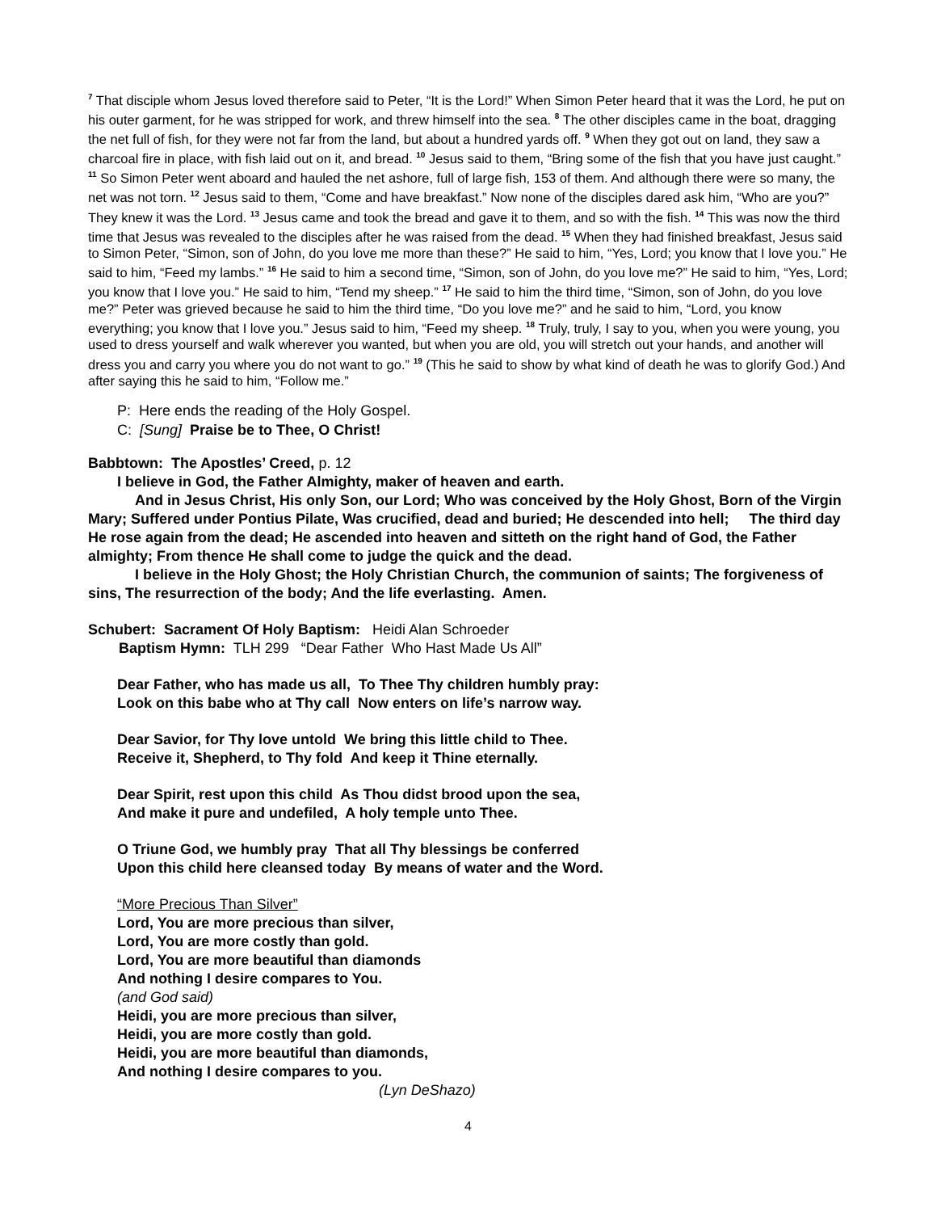<sup>7</sup> That disciple whom Jesus loved therefore said to Peter, “It is the Lord!” When Simon Peter heard that it was the Lord, he put on his outer garment, for he was stripped for work, and threw himself into the sea. <sup>8</sup> The other disciples came in the boat, dragging the net full of fish, for they were not far from the land, but about a hundred yards off. <sup>9</sup> When they got out on land, they saw a charcoal fire in place, with fish laid out on it, and bread. <sup>10</sup> Jesus said to them, “Bring some of the fish that you have just caught.” <sup>11</sup> So Simon Peter went aboard and hauled the net ashore, full of large fish, 153 of them. And although there were so many, the net was not torn. <sup>12</sup> Jesus said to them, “Come and have breakfast.” Now none of the disciples dared ask him, “Who are you?” They knew it was the Lord. <sup>13</sup> Jesus came and took the bread and gave it to them, and so with the fish. <sup>14</sup> This was now the third time that Jesus was revealed to the disciples after he was raised from the dead. <sup>15</sup> When they had finished breakfast, Jesus said to Simon Peter, “Simon, son of John, do you love me more than these?” He said to him, “Yes, Lord; you know that I love you.” He said to him, “Feed my lambs.” <sup>16</sup> He said to him a second time, “Simon, son of John, do you love me?” He said to him, “Yes, Lord; you know that I love you.” He said to him, “Tend my sheep.” <sup>17</sup> He said to him the third time, “Simon, son of John, do you love me?” Peter was grieved because he said to him the third time, “Do you love me?” and he said to him, “Lord, you know everything; you know that I love you.” Jesus said to him, “Feed my sheep. <sup>18</sup> Truly, truly, I say to you, when you were young, you used to dress yourself and walk wherever you wanted, but when you are old, you will stretch out your hands, and another will dress you and carry you where you do not want to go.” <sup>19</sup> (This he said to show by what kind of death he was to glorify God.) And after saying this he said to him, “Follow me.”
P: Here ends the reading of the Holy Gospel.
C: [Sung] Praise be to Thee, O Christ!
Babbtown: The Apostles’ Creed, p. 12
I believe in God, the Father Almighty, maker of heaven and earth.
And in Jesus Christ, His only Son, our Lord; Who was conceived by the Holy Ghost, Born of the Virgin Mary; Suffered under Pontius Pilate, Was crucified, dead and buried; He descended into hell; The third day He rose again from the dead; He ascended into heaven and sitteth on the right hand of God, the Father almighty; From thence He shall come to judge the quick and the dead.
I believe in the Holy Ghost; the Holy Christian Church, the communion of saints; The forgiveness of sins, The resurrection of the body; And the life everlasting. Amen.
Schubert: Sacrament Of Holy Baptism: Heidi Alan Schroeder
Baptism Hymn: TLH 299 “Dear Father Who Hast Made Us All”
Dear Father, who has made us all, To Thee Thy children humbly pray:
Look on this babe who at Thy call Now enters on life’s narrow way.
Dear Savior, for Thy love untold We bring this little child to Thee.
Receive it, Shepherd, to Thy fold And keep it Thine eternally.
Dear Spirit, rest upon this child As Thou didst brood upon the sea,
And make it pure and undefiled, A holy temple unto Thee.
O Triune God, we humbly pray That all Thy blessings be conferred
Upon this child here cleansed today By means of water and the Word.
“More Precious Than Silver”
Lord, You are more precious than silver,
Lord, You are more costly than gold.
Lord, You are more beautiful than diamonds
And nothing I desire compares to You.
(and God said)
Heidi, you are more precious than silver,
Heidi, you are more costly than gold.
Heidi, you are more beautiful than diamonds,
And nothing I desire compares to you.
(Lyn DeShazo)
4